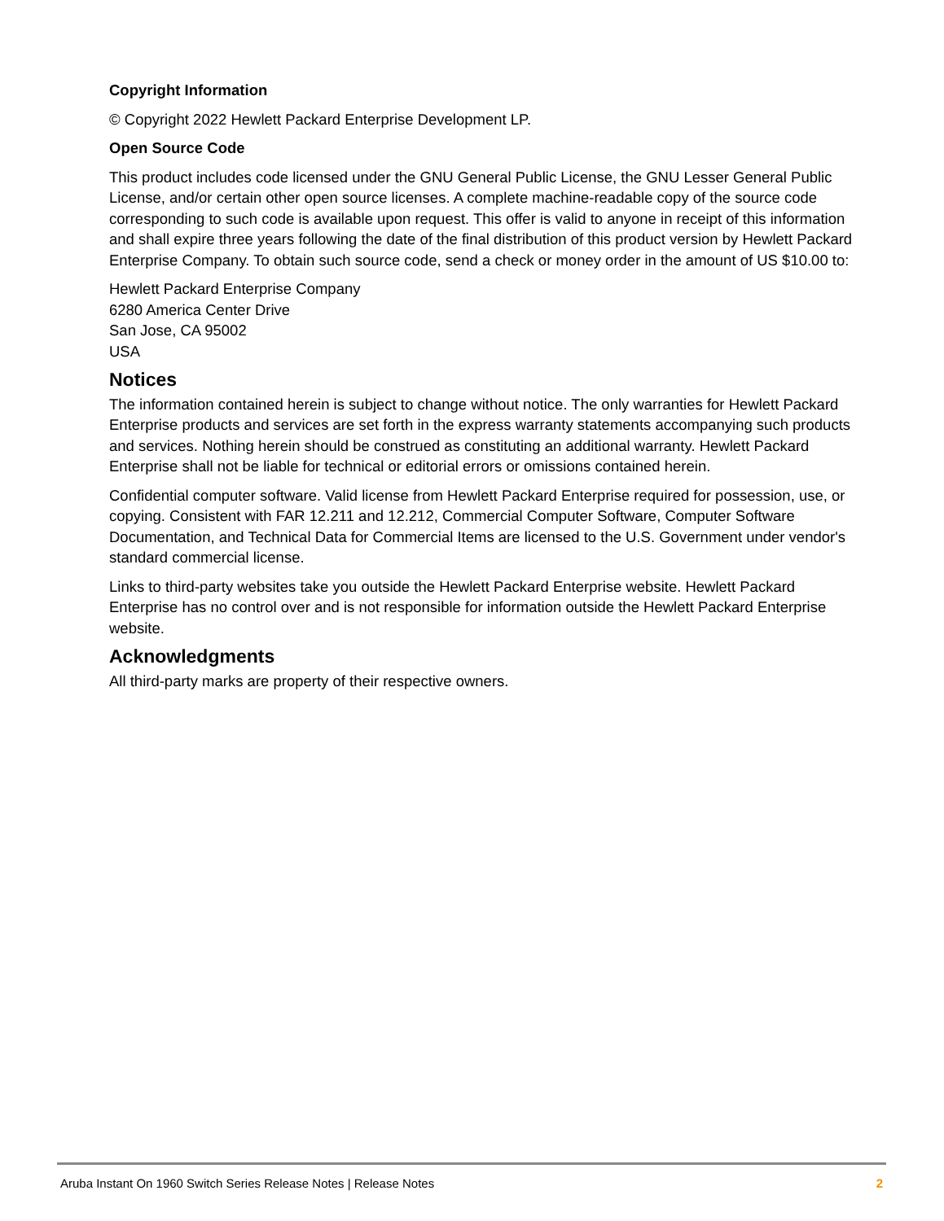Copyright Information
© Copyright 2022 Hewlett Packard Enterprise Development LP.
Open Source Code
This product includes code licensed under the GNU General Public License, the GNU Lesser General Public License, and/or certain other open source licenses. A complete machine-readable copy of the source code corresponding to such code is available upon request. This offer is valid to anyone in receipt of this information and shall expire three years following the date of the final distribution of this product version by Hewlett Packard Enterprise Company. To obtain such source code, send a check or money order in the amount of US $10.00 to:
Hewlett Packard Enterprise Company
6280 America Center Drive
San Jose, CA 95002
USA
Notices
The information contained herein is subject to change without notice. The only warranties for Hewlett Packard Enterprise products and services are set forth in the express warranty statements accompanying such products and services. Nothing herein should be construed as constituting an additional warranty. Hewlett Packard Enterprise shall not be liable for technical or editorial errors or omissions contained herein.
Confidential computer software. Valid license from Hewlett Packard Enterprise required for possession, use, or copying. Consistent with FAR 12.211 and 12.212, Commercial Computer Software, Computer Software Documentation, and Technical Data for Commercial Items are licensed to the U.S. Government under vendor's standard commercial license.
Links to third-party websites take you outside the Hewlett Packard Enterprise website. Hewlett Packard Enterprise has no control over and is not responsible for information outside the Hewlett Packard Enterprise website.
Acknowledgments
All third-party marks are property of their respective owners.
Aruba Instant On 1960 Switch Series Release Notes | Release Notes 2